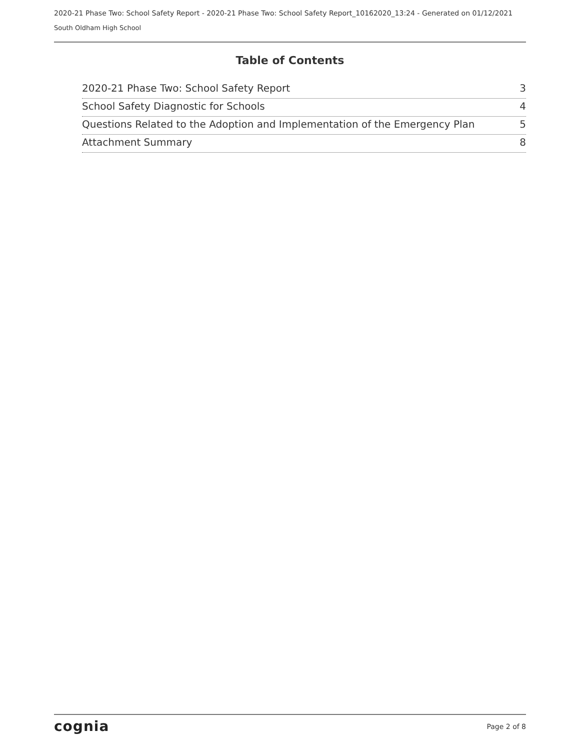2020-21 Phase Two: School Safety Report - 2020-21 Phase Two: School Safety Report_10162020_13:24 - Generated on 01/12/2021
South Oldham High School
Table of Contents
2020-21 Phase Two: School Safety Report 3
School Safety Diagnostic for Schools 4
Questions Related to the Adoption and Implementation of the Emergency Plan 5
Attachment Summary 8
cognia Page 2 of 8